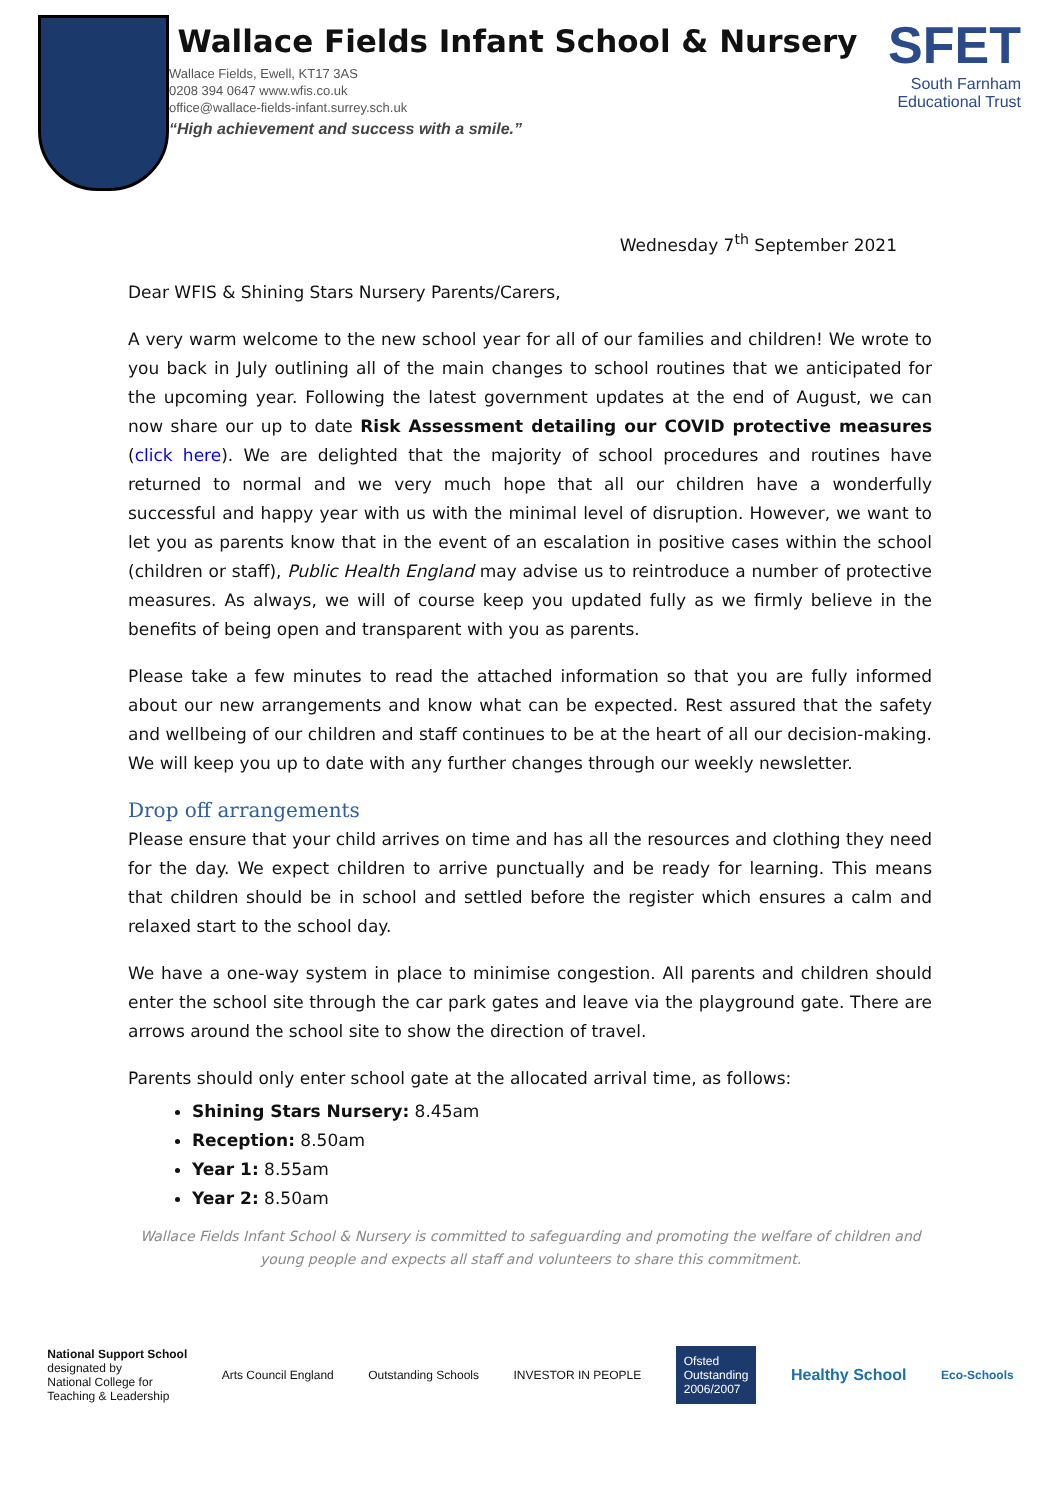Wallace Fields Infant School & Nursery
Wallace Fields, Ewell, KT17 3AS
0208 394 0647 www.wfis.co.uk
office@wallace-fields-infant.surrey.sch.uk
“High achievement and success with a smile.”
SFET
South Farnham
Educational Trust
Wednesday 7<sup>th</sup> September 2021
Dear WFIS & Shining Stars Nursery Parents/Carers,
A very warm welcome to the new school year for all of our families and children! We wrote to you back in July outlining all of the main changes to school routines that we anticipated for the upcoming year. Following the latest government updates at the end of August, we can now share our up to date Risk Assessment detailing our COVID protective measures (click here). We are delighted that the majority of school procedures and routines have returned to normal and we very much hope that all our children have a wonderfully successful and happy year with us with the minimal level of disruption. However, we want to let you as parents know that in the event of an escalation in positive cases within the school (children or staff), Public Health England may advise us to reintroduce a number of protective measures. As always, we will of course keep you updated fully as we firmly believe in the benefits of being open and transparent with you as parents.
Please take a few minutes to read the attached information so that you are fully informed about our new arrangements and know what can be expected. Rest assured that the safety and wellbeing of our children and staff continues to be at the heart of all our decision-making. We will keep you up to date with any further changes through our weekly newsletter.
Drop off arrangements
Please ensure that your child arrives on time and has all the resources and clothing they need for the day. We expect children to arrive punctually and be ready for learning. This means that children should be in school and settled before the register which ensures a calm and relaxed start to the school day.
We have a one-way system in place to minimise congestion. All parents and children should enter the school site through the car park gates and leave via the playground gate. There are arrows around the school site to show the direction of travel.
Parents should only enter school gate at the allocated arrival time, as follows:
Shining Stars Nursery: 8.45am
Reception: 8.50am
Year 1: 8.55am
Year 2: 8.50am
Wallace Fields Infant School & Nursery is committed to safeguarding and promoting the welfare of children and young people and expects all staff and volunteers to share this commitment.
National Support School
designated by
National College for
Teaching & Leadership
Arts Council England Outstanding Schools INVESTOR IN PEOPLE
Ofsted
Outstanding
2006/2007
Healthy School
Eco-Schools